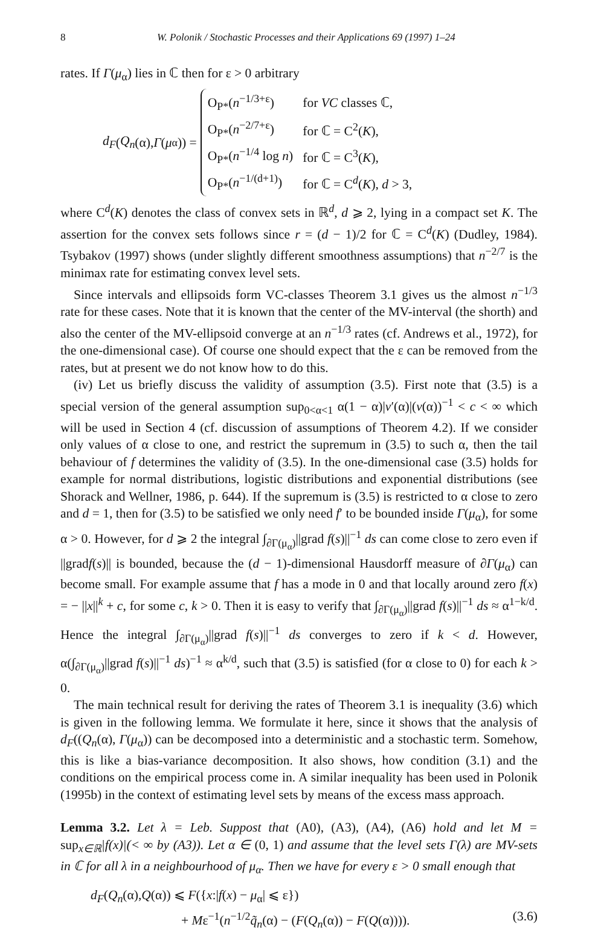8 W. Polonik / Stochastic Processes and their Applications 69 (1997) 1–24
rates. If Γ(μ<sub>α</sub>) lies in ℂ then for ε > 0 arbitrary
d<sub>F</sub> (Q<sub>n</sub> (α), Γ (μ<sub>α</sub>)) =
| O<sub>P*</sub>( n<sup>−1/3+ε</sup>) | for VC classes ℂ, |
| O<sub>P*</sub>( n<sup>−2/7+ε</sup>) | for ℂ = C<sup>2</sup>( K ), |
| O<sub>P*</sub>( n<sup>−1/4</sup> log n ) | for ℂ = C<sup>3</sup>( K ), |
| O<sub>P*</sub>( n<sup>−1/(d+1)</sup>) | for ℂ = C<sup>d</sup>( K ), d > 3, |
where C<sup>d</sup>(K) denotes the class of convex sets in ℝ<sup>d</sup>, d ⩾ 2, lying in a compact set K. The assertion for the convex sets follows since r = (d − 1)/2 for ℂ = C<sup>d</sup>(K) (Dudley, 1984). Tsybakov (1997) shows (under slightly different smoothness assumptions) that n<sup>−2/7</sup> is the minimax rate for estimating convex level sets.
Since intervals and ellipsoids form VC-classes Theorem 3.1 gives us the almost n<sup>−1/3</sup> rate for these cases. Note that it is known that the center of the MV-interval (the shorth) and also the center of the MV-ellipsoid converge at an n<sup>−1/3</sup> rates (cf. Andrews et al., 1972), for the one-dimensional case). Of course one should expect that the ε can be removed from the rates, but at present we do not know how to do this.
(iv) Let us briefly discuss the validity of assumption (3.5). First note that (3.5) is a special version of the general assumption sup<sub>0<α<1</sub> α(1 − α)|v′(α)|(v(α))<sup>−1</sup> < c < ∞ which will be used in Section 4 (cf. discussion of assumptions of Theorem 4.2). If we consider only values of α close to one, and restrict the supremum in (3.5) to such α, then the tail behaviour of f determines the validity of (3.5). In the one-dimensional case (3.5) holds for example for normal distributions, logistic distributions and exponential distributions (see Shorack and Wellner, 1986, p. 644). If the supremum is (3.5) is restricted to α close to zero and d = 1, then for (3.5) to be satisfied we only need f′ to be bounded inside Γ(μ<sub>α</sub>), for some α > 0. However, for d ⩾ 2 the integral ∫<sub>∂Γ(μ<sub>α</sub>)</sub>||grad f(s)||<sup>−1</sup> ds can come close to zero even if ||gradf(s)|| is bounded, because the (d − 1)-dimensional Hausdorff measure of ∂Γ(μ<sub>α</sub>) can become small. For example assume that f has a mode in 0 and that locally around zero f(x) = − ||x||<sup>k</sup> + c, for some c, k > 0. Then it is easy to verify that ∫<sub>∂Γ(μ<sub>α</sub>)</sub>||grad f(s)||<sup>−1</sup> ds ≈ α<sup>1−k/d</sup>. Hence the integral ∫<sub>∂Γ(μ<sub>α</sub>)</sub>||grad f(s)||<sup>−1</sup> ds converges to zero if k < d. However, α(∫<sub>∂Γ(μ<sub>α</sub>)</sub>||grad f(s)||<sup>−1</sup> ds)<sup>−1</sup> ≈ α<sup>k/d</sup>, such that (3.5) is satisfied (for α close to 0) for each k > 0.
The main technical result for deriving the rates of Theorem 3.1 is inequality (3.6) which is given in the following lemma. We formulate it here, since it shows that the analysis of d<sub>F</sub>((Q<sub>n</sub>(α), Γ(μ<sub>α</sub>)) can be decomposed into a deterministic and a stochastic term. Somehow, this is like a bias-variance decomposition. It also shows, how condition (3.1) and the conditions on the empirical process come in. A similar inequality has been used in Polonik (1995b) in the context of estimating level sets by means of the excess mass approach.
Lemma 3.2. Let λ = Leb. Suppost that (A0), (A3), (A4), (A6) hold and let M = sup<sub>x∈ℝ</sub>|f(x)|(< ∞ by (A3)). Let α ∈ (0, 1) and assume that the level sets Γ(λ) are MV-sets in ℂ for all λ in a neighbourhood of μ<sub>α</sub>. Then we have for every ε > 0 small enough that
d<sub>F</sub>(Q<sub>n</sub>(α),Q(α)) ⩽ F({x:|f(x) − μ<sub>α</sub>| ⩽ ε})
+ Mε<sup>−1</sup>(n<sup>−1/2</sup>q̃<sub>n</sub>(α) − (F(Q<sub>n</sub>(α)) − F(Q(α)))). (3.6)